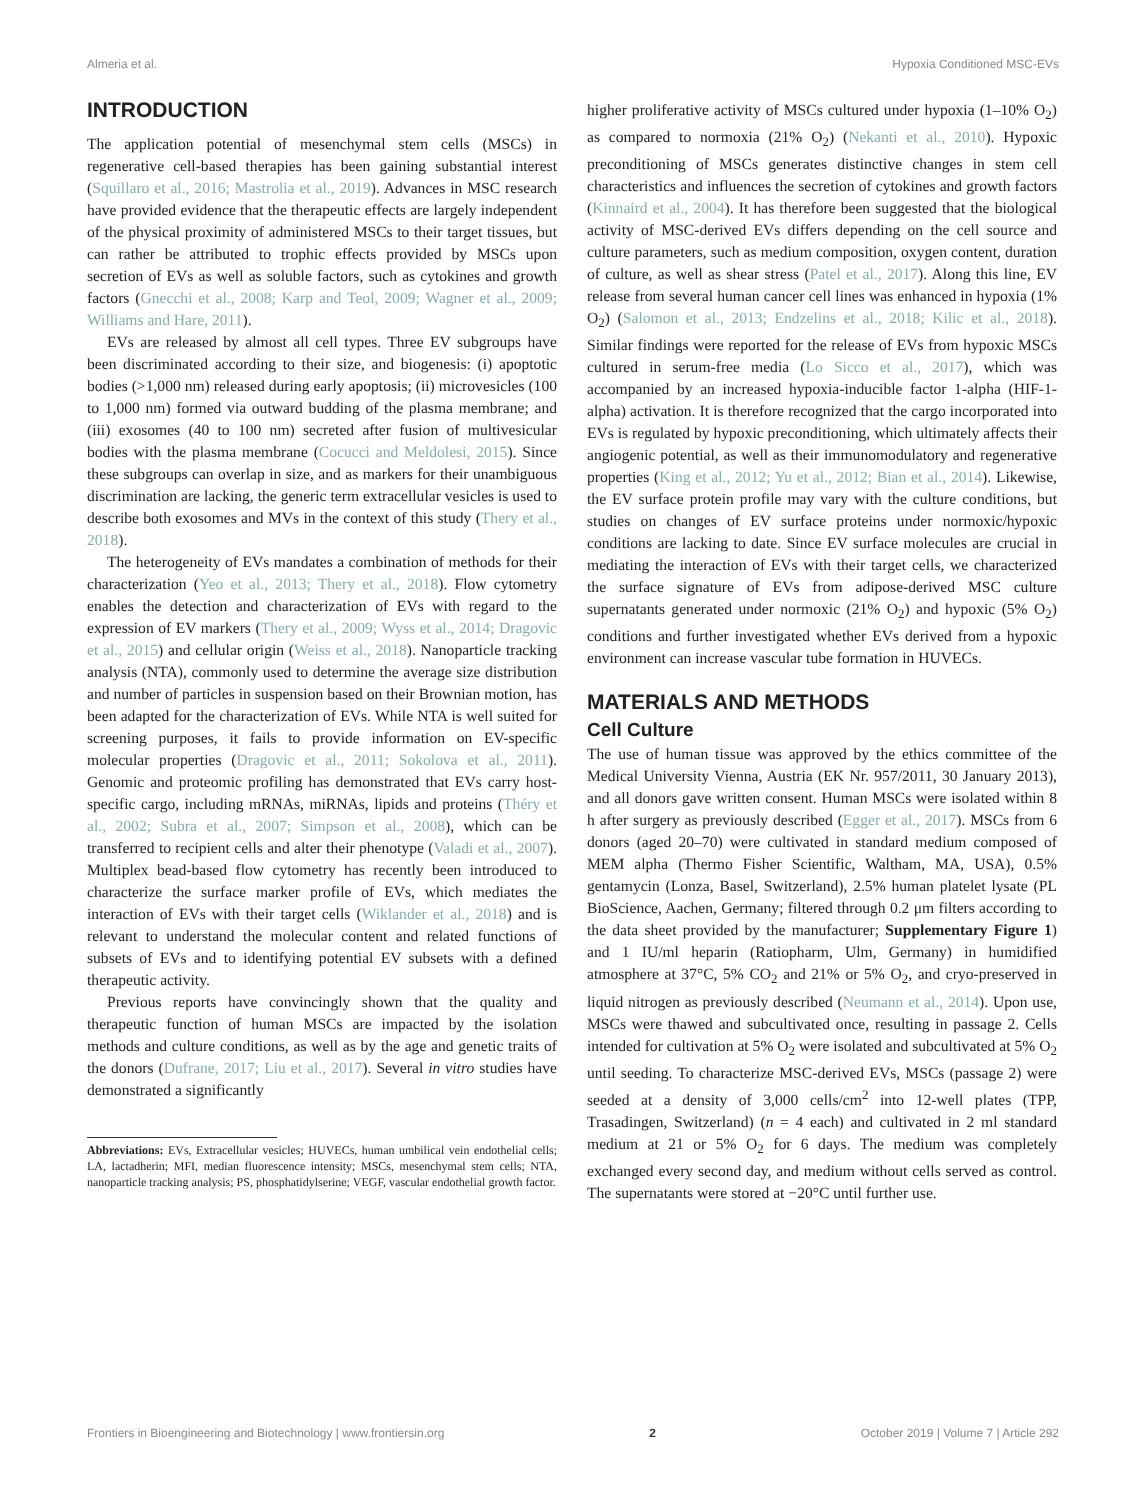Almeria et al. Hypoxia Conditioned MSC-EVs
INTRODUCTION
The application potential of mesenchymal stem cells (MSCs) in regenerative cell-based therapies has been gaining substantial interest (Squillaro et al., 2016; Mastrolia et al., 2019). Advances in MSC research have provided evidence that the therapeutic effects are largely independent of the physical proximity of administered MSCs to their target tissues, but can rather be attributed to trophic effects provided by MSCs upon secretion of EVs as well as soluble factors, such as cytokines and growth factors (Gnecchi et al., 2008; Karp and Teol, 2009; Wagner et al., 2009; Williams and Hare, 2011).
EVs are released by almost all cell types. Three EV subgroups have been discriminated according to their size, and biogenesis: (i) apoptotic bodies (>1,000 nm) released during early apoptosis; (ii) microvesicles (100 to 1,000 nm) formed via outward budding of the plasma membrane; and (iii) exosomes (40 to 100 nm) secreted after fusion of multivesicular bodies with the plasma membrane (Cocucci and Meldolesi, 2015). Since these subgroups can overlap in size, and as markers for their unambiguous discrimination are lacking, the generic term extracellular vesicles is used to describe both exosomes and MVs in the context of this study (Thery et al., 2018).
The heterogeneity of EVs mandates a combination of methods for their characterization (Yeo et al., 2013; Thery et al., 2018). Flow cytometry enables the detection and characterization of EVs with regard to the expression of EV markers (Thery et al., 2009; Wyss et al., 2014; Dragovic et al., 2015) and cellular origin (Weiss et al., 2018). Nanoparticle tracking analysis (NTA), commonly used to determine the average size distribution and number of particles in suspension based on their Brownian motion, has been adapted for the characterization of EVs. While NTA is well suited for screening purposes, it fails to provide information on EV-specific molecular properties (Dragovic et al., 2011; Sokolova et al., 2011). Genomic and proteomic profiling has demonstrated that EVs carry host-specific cargo, including mRNAs, miRNAs, lipids and proteins (Théry et al., 2002; Subra et al., 2007; Simpson et al., 2008), which can be transferred to recipient cells and alter their phenotype (Valadi et al., 2007). Multiplex bead-based flow cytometry has recently been introduced to characterize the surface marker profile of EVs, which mediates the interaction of EVs with their target cells (Wiklander et al., 2018) and is relevant to understand the molecular content and related functions of subsets of EVs and to identifying potential EV subsets with a defined therapeutic activity.
Previous reports have convincingly shown that the quality and therapeutic function of human MSCs are impacted by the isolation methods and culture conditions, as well as by the age and genetic traits of the donors (Dufrane, 2017; Liu et al., 2017). Several in vitro studies have demonstrated a significantly
Abbreviations: EVs, Extracellular vesicles; HUVECs, human umbilical vein endothelial cells; LA, lactadherin; MFI, median fluorescence intensity; MSCs, mesenchymal stem cells; NTA, nanoparticle tracking analysis; PS, phosphatidylserine; VEGF, vascular endothelial growth factor.
higher proliferative activity of MSCs cultured under hypoxia (1–10% O<sub>2</sub>) as compared to normoxia (21% O<sub>2</sub>) (Nekanti et al., 2010). Hypoxic preconditioning of MSCs generates distinctive changes in stem cell characteristics and influences the secretion of cytokines and growth factors (Kinnaird et al., 2004). It has therefore been suggested that the biological activity of MSC-derived EVs differs depending on the cell source and culture parameters, such as medium composition, oxygen content, duration of culture, as well as shear stress (Patel et al., 2017). Along this line, EV release from several human cancer cell lines was enhanced in hypoxia (1% O<sub>2</sub>) (Salomon et al., 2013; Endzelins et al., 2018; Kilic et al., 2018). Similar findings were reported for the release of EVs from hypoxic MSCs cultured in serum-free media (Lo Sicco et al., 2017), which was accompanied by an increased hypoxia-inducible factor 1-alpha (HIF-1-alpha) activation. It is therefore recognized that the cargo incorporated into EVs is regulated by hypoxic preconditioning, which ultimately affects their angiogenic potential, as well as their immunomodulatory and regenerative properties (King et al., 2012; Yu et al., 2012; Bian et al., 2014). Likewise, the EV surface protein profile may vary with the culture conditions, but studies on changes of EV surface proteins under normoxic/hypoxic conditions are lacking to date. Since EV surface molecules are crucial in mediating the interaction of EVs with their target cells, we characterized the surface signature of EVs from adipose-derived MSC culture supernatants generated under normoxic (21% O<sub>2</sub>) and hypoxic (5% O<sub>2</sub>) conditions and further investigated whether EVs derived from a hypoxic environment can increase vascular tube formation in HUVECs.
MATERIALS AND METHODS
Cell Culture
The use of human tissue was approved by the ethics committee of the Medical University Vienna, Austria (EK Nr. 957/2011, 30 January 2013), and all donors gave written consent. Human MSCs were isolated within 8 h after surgery as previously described (Egger et al., 2017). MSCs from 6 donors (aged 20–70) were cultivated in standard medium composed of MEM alpha (Thermo Fisher Scientific, Waltham, MA, USA), 0.5% gentamycin (Lonza, Basel, Switzerland), 2.5% human platelet lysate (PL BioScience, Aachen, Germany; filtered through 0.2 μm filters according to the data sheet provided by the manufacturer; Supplementary Figure 1) and 1 IU/ml heparin (Ratiopharm, Ulm, Germany) in humidified atmosphere at 37°C, 5% CO<sub>2</sub> and 21% or 5% O<sub>2</sub>, and cryo-preserved in liquid nitrogen as previously described (Neumann et al., 2014). Upon use, MSCs were thawed and subcultivated once, resulting in passage 2. Cells intended for cultivation at 5% O<sub>2</sub> were isolated and subcultivated at 5% O<sub>2</sub> until seeding. To characterize MSC-derived EVs, MSCs (passage 2) were seeded at a density of 3,000 cells/cm<sup>2</sup> into 12-well plates (TPP, Trasadingen, Switzerland) (n = 4 each) and cultivated in 2 ml standard medium at 21 or 5% O<sub>2</sub> for 6 days. The medium was completely exchanged every second day, and medium without cells served as control. The supernatants were stored at −20°C until further use.
Frontiers in Bioengineering and Biotechnology | www.frontiersin.org 2 October 2019 | Volume 7 | Article 292